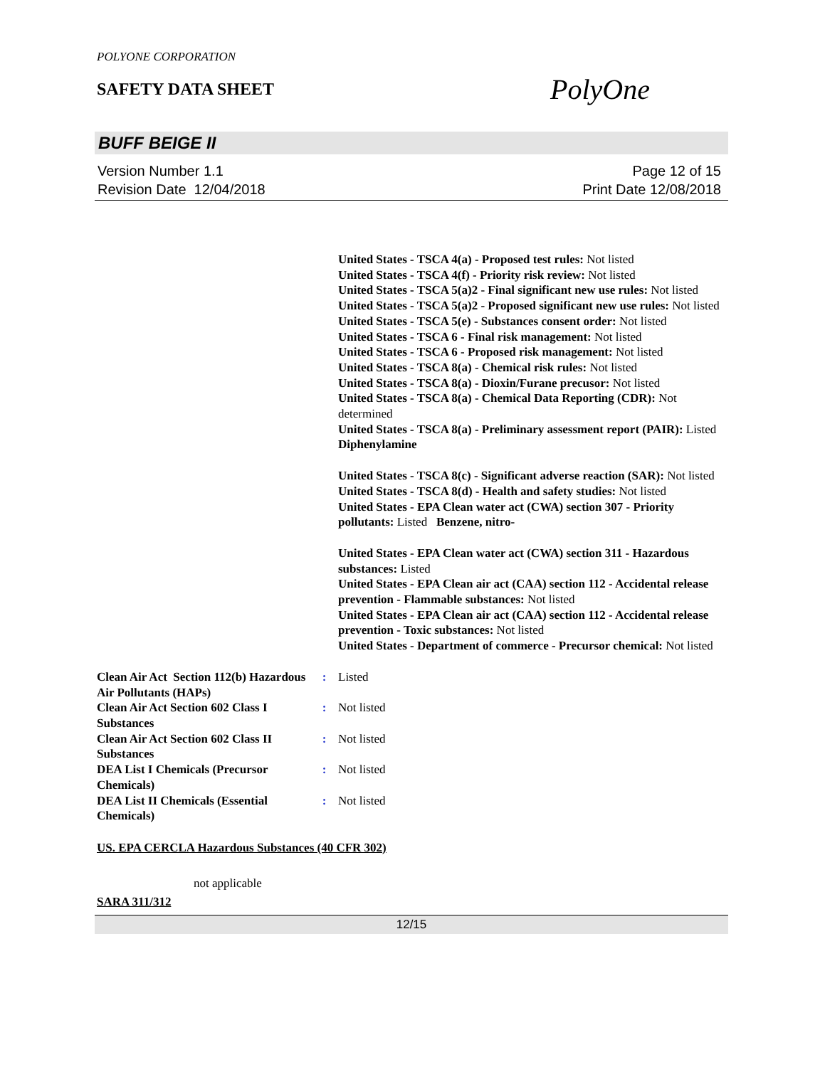POLYONE CORPORATION
SAFETY DATA SHEET
PolyOne
BUFF BEIGE II
Version Number 1.1
Revision Date 12/04/2018
Page 12 of 15
Print Date 12/08/2018
United States - TSCA 4(a) - Proposed test rules: Not listed
United States - TSCA 4(f) - Priority risk review: Not listed
United States - TSCA 5(a)2 - Final significant new use rules: Not listed
United States - TSCA 5(a)2 - Proposed significant new use rules: Not listed
United States - TSCA 5(e) - Substances consent order: Not listed
United States - TSCA 6 - Final risk management: Not listed
United States - TSCA 6 - Proposed risk management: Not listed
United States - TSCA 8(a) - Chemical risk rules: Not listed
United States - TSCA 8(a) - Dioxin/Furane precusor: Not listed
United States - TSCA 8(a) - Chemical Data Reporting (CDR): Not determined
United States - TSCA 8(a) - Preliminary assessment report (PAIR): Listed Diphenylamine
United States - TSCA 8(c) - Significant adverse reaction (SAR): Not listed
United States - TSCA 8(d) - Health and safety studies: Not listed
United States - EPA Clean water act (CWA) section 307 - Priority pollutants: Listed Benzene, nitro-
United States - EPA Clean water act (CWA) section 311 - Hazardous substances: Listed
United States - EPA Clean air act (CAA) section 112 - Accidental release prevention - Flammable substances: Not listed
United States - EPA Clean air act (CAA) section 112 - Accidental release prevention - Toxic substances: Not listed
United States - Department of commerce - Precursor chemical: Not listed
| Clean Air Act Section 112(b) Hazardous Air Pollutants (HAPs) | : | Listed |
| Clean Air Act Section 602 Class I Substances | : | Not listed |
| Clean Air Act Section 602 Class II Substances | : | Not listed |
| DEA List I Chemicals (Precursor Chemicals) | : | Not listed |
| DEA List II Chemicals (Essential Chemicals) | : | Not listed |
US. EPA CERCLA Hazardous Substances (40 CFR 302)
not applicable
SARA 311/312
12/15